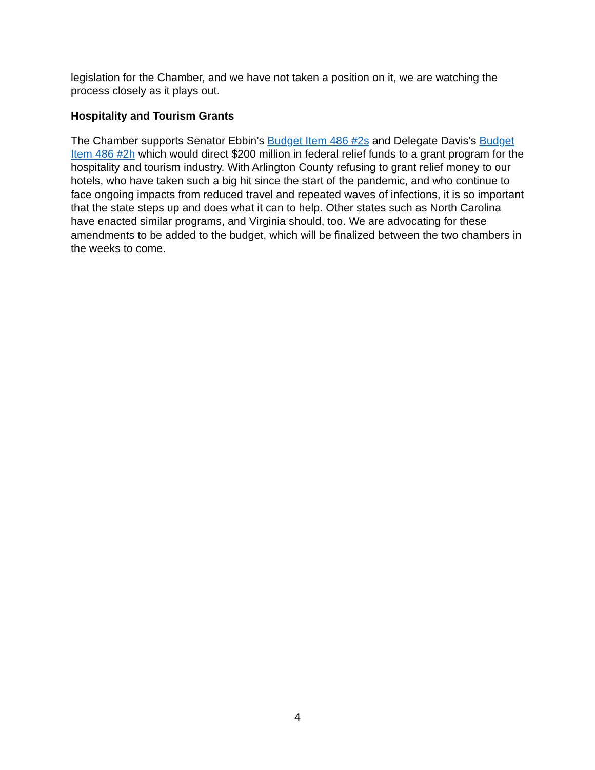legislation for the Chamber, and we have not taken a position on it, we are watching the process closely as it plays out.
Hospitality and Tourism Grants
The Chamber supports Senator Ebbin’s Budget Item 486 #2s and Delegate Davis’s Budget Item 486 #2h which would direct $200 million in federal relief funds to a grant program for the hospitality and tourism industry. With Arlington County refusing to grant relief money to our hotels, who have taken such a big hit since the start of the pandemic, and who continue to face ongoing impacts from reduced travel and repeated waves of infections, it is so important that the state steps up and does what it can to help. Other states such as North Carolina have enacted similar programs, and Virginia should, too. We are advocating for these amendments to be added to the budget, which will be finalized between the two chambers in the weeks to come.
4